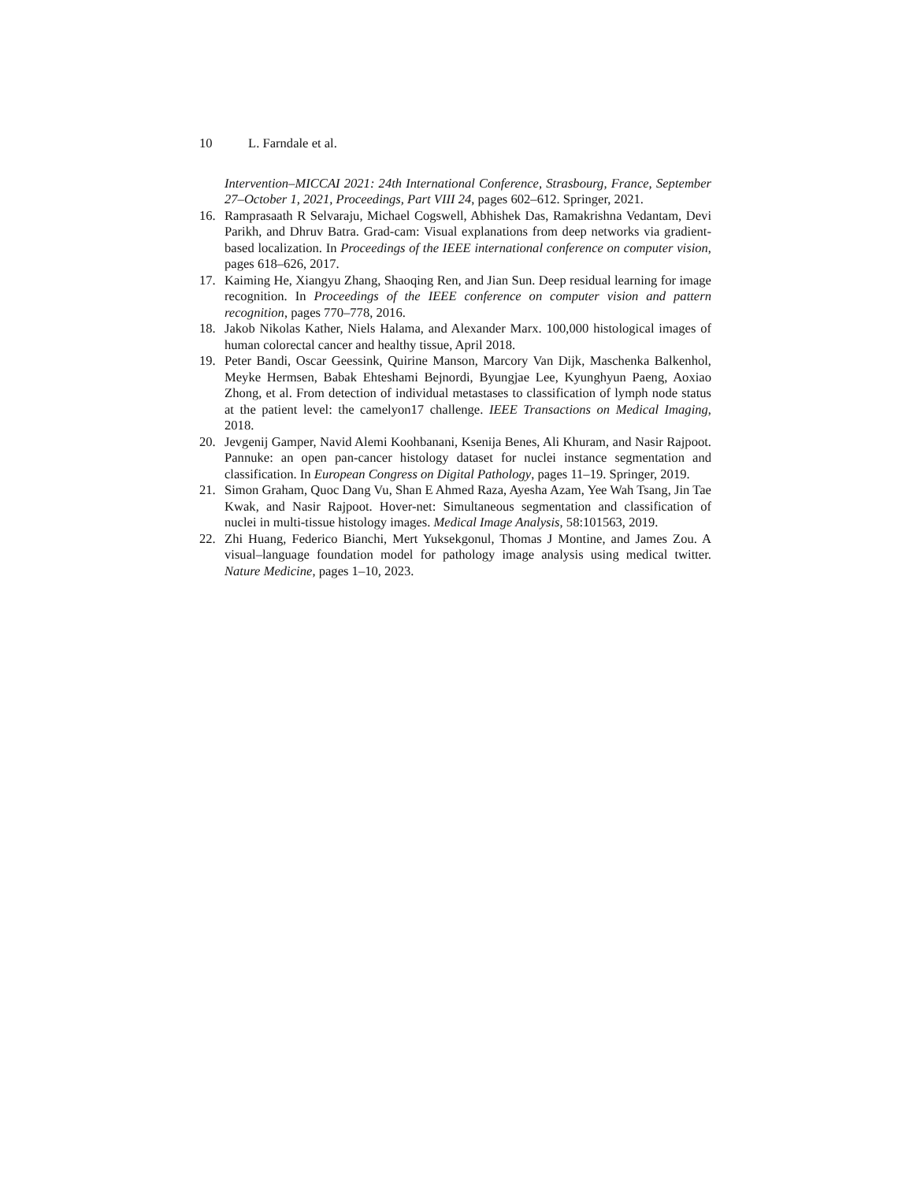10 L. Farndale et al.
Intervention–MICCAI 2021: 24th International Conference, Strasbourg, France, September 27–October 1, 2021, Proceedings, Part VIII 24, pages 602–612. Springer, 2021.
16. Ramprasaath R Selvaraju, Michael Cogswell, Abhishek Das, Ramakrishna Vedantam, Devi Parikh, and Dhruv Batra. Grad-cam: Visual explanations from deep networks via gradient-based localization. In Proceedings of the IEEE international conference on computer vision, pages 618–626, 2017.
17. Kaiming He, Xiangyu Zhang, Shaoqing Ren, and Jian Sun. Deep residual learning for image recognition. In Proceedings of the IEEE conference on computer vision and pattern recognition, pages 770–778, 2016.
18. Jakob Nikolas Kather, Niels Halama, and Alexander Marx. 100,000 histological images of human colorectal cancer and healthy tissue, April 2018.
19. Peter Bandi, Oscar Geessink, Quirine Manson, Marcory Van Dijk, Maschenka Balkenhol, Meyke Hermsen, Babak Ehteshami Bejnordi, Byungjae Lee, Kyunghyun Paeng, Aoxiao Zhong, et al. From detection of individual metastases to classification of lymph node status at the patient level: the camelyon17 challenge. IEEE Transactions on Medical Imaging, 2018.
20. Jevgenij Gamper, Navid Alemi Koohbanani, Ksenija Benes, Ali Khuram, and Nasir Rajpoot. Pannuke: an open pan-cancer histology dataset for nuclei instance segmentation and classification. In European Congress on Digital Pathology, pages 11–19. Springer, 2019.
21. Simon Graham, Quoc Dang Vu, Shan E Ahmed Raza, Ayesha Azam, Yee Wah Tsang, Jin Tae Kwak, and Nasir Rajpoot. Hover-net: Simultaneous segmentation and classification of nuclei in multi-tissue histology images. Medical Image Analysis, 58:101563, 2019.
22. Zhi Huang, Federico Bianchi, Mert Yuksekgonul, Thomas J Montine, and James Zou. A visual–language foundation model for pathology image analysis using medical twitter. Nature Medicine, pages 1–10, 2023.